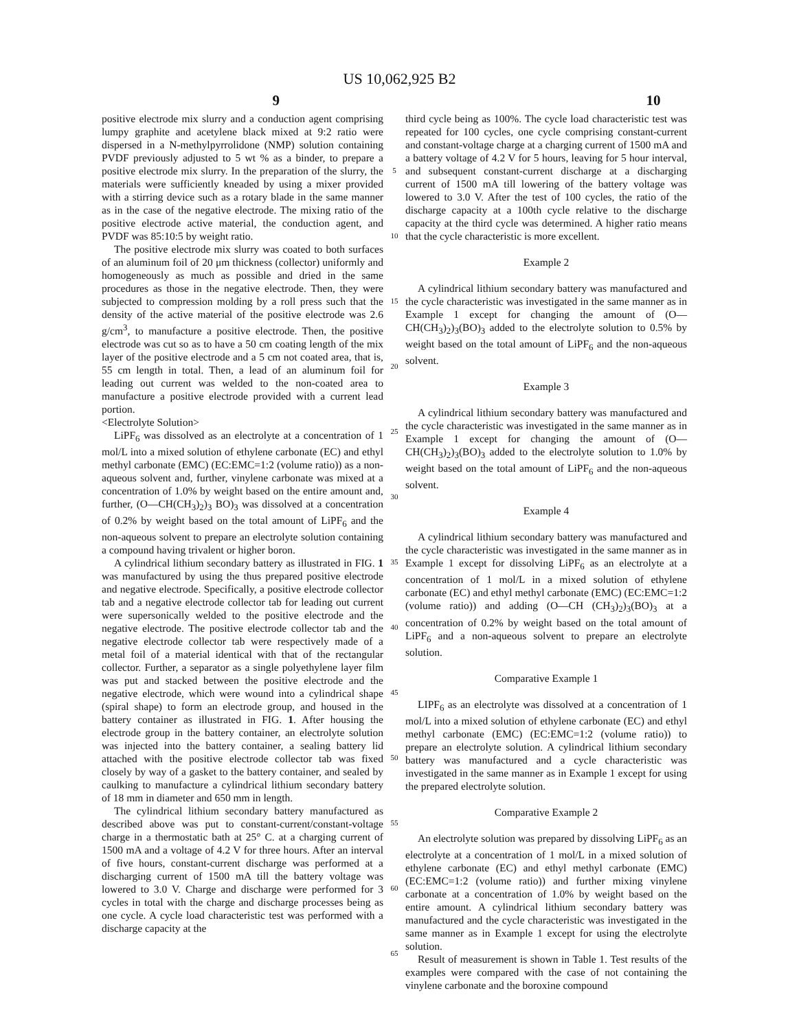US 10,062,925 B2
9 10
positive electrode mix slurry and a conduction agent comprising lumpy graphite and acetylene black mixed at 9:2 ratio were dispersed in a N-methylpyrrolidone (NMP) solution containing PVDF previously adjusted to 5 wt % as a binder, to prepare a positive electrode mix slurry. In the preparation of the slurry, the materials were sufficiently kneaded by using a mixer provided with a stirring device such as a rotary blade in the same manner as in the case of the negative electrode. The mixing ratio of the positive electrode active material, the conduction agent, and PVDF was 85:10:5 by weight ratio.
The positive electrode mix slurry was coated to both surfaces of an aluminum foil of 20 μm thickness (collector) uniformly and homogeneously as much as possible and dried in the same procedures as those in the negative electrode. Then, they were subjected to compression molding by a roll press such that the density of the active material of the positive electrode was 2.6 g/cm<sup>3</sup>, to manufacture a positive electrode. Then, the positive electrode was cut so as to have a 50 cm coating length of the mix layer of the positive electrode and a 5 cm not coated area, that is, 55 cm length in total. Then, a lead of an aluminum foil for leading out current was welded to the non-coated area to manufacture a positive electrode provided with a current lead portion.
<Electrolyte Solution>
LiPF<sub>6</sub> was dissolved as an electrolyte at a concentration of 1 mol/L into a mixed solution of ethylene carbonate (EC) and ethyl methyl carbonate (EMC) (EC:EMC=1:2 (volume ratio)) as a non-aqueous solvent and, further, vinylene carbonate was mixed at a concentration of 1.0% by weight based on the entire amount and, further, (O—CH(CH<sub>3</sub>)<sub>2</sub>)<sub>3</sub> BO)<sub>3</sub> was dissolved at a concentration of 0.2% by weight based on the total amount of LiPF<sub>6</sub> and the non-aqueous solvent to prepare an electrolyte solution containing a compound having trivalent or higher boron.
A cylindrical lithium secondary battery as illustrated in FIG. 1 was manufactured by using the thus prepared positive electrode and negative electrode. Specifically, a positive electrode collector tab and a negative electrode collector tab for leading out current were supersonically welded to the positive electrode and the negative electrode. The positive electrode collector tab and the negative electrode collector tab were respectively made of a metal foil of a material identical with that of the rectangular collector. Further, a separator as a single polyethylene layer film was put and stacked between the positive electrode and the negative electrode, which were wound into a cylindrical shape (spiral shape) to form an electrode group, and housed in the battery container as illustrated in FIG. 1. After housing the electrode group in the battery container, an electrolyte solution was injected into the battery container, a sealing battery lid attached with the positive electrode collector tab was fixed closely by way of a gasket to the battery container, and sealed by caulking to manufacture a cylindrical lithium secondary battery of 18 mm in diameter and 650 mm in length.
The cylindrical lithium secondary battery manufactured as described above was put to constant-current/constant-voltage charge in a thermostatic bath at 25° C. at a charging current of 1500 mA and a voltage of 4.2 V for three hours. After an interval of five hours, constant-current discharge was performed at a discharging current of 1500 mA till the battery voltage was lowered to 3.0 V. Charge and discharge were performed for 3 cycles in total with the charge and discharge processes being as one cycle. A cycle load characteristic test was performed with a discharge capacity at the
5
10
15
20
25
30
35
40
45
50
55
60
65
third cycle being as 100%. The cycle load characteristic test was repeated for 100 cycles, one cycle comprising constant-current and constant-voltage charge at a charging current of 1500 mA and a battery voltage of 4.2 V for 5 hours, leaving for 5 hour interval, and subsequent constant-current discharge at a discharging current of 1500 mA till lowering of the battery voltage was lowered to 3.0 V. After the test of 100 cycles, the ratio of the discharge capacity at a 100th cycle relative to the discharge capacity at the third cycle was determined. A higher ratio means that the cycle characteristic is more excellent.
Example 2
A cylindrical lithium secondary battery was manufactured and the cycle characteristic was investigated in the same manner as in Example 1 except for changing the amount of (O—CH(CH<sub>3</sub>)<sub>2</sub>)<sub>3</sub>(BO)<sub>3</sub> added to the electrolyte solution to 0.5% by weight based on the total amount of LiPF<sub>6</sub> and the non-aqueous solvent.
Example 3
A cylindrical lithium secondary battery was manufactured and the cycle characteristic was investigated in the same manner as in Example 1 except for changing the amount of (O—CH(CH<sub>3</sub>)<sub>2</sub>)<sub>3</sub>(BO)<sub>3</sub> added to the electrolyte solution to 1.0% by weight based on the total amount of LiPF<sub>6</sub> and the non-aqueous solvent.
Example 4
A cylindrical lithium secondary battery was manufactured and the cycle characteristic was investigated in the same manner as in Example 1 except for dissolving LiPF<sub>6</sub> as an electrolyte at a concentration of 1 mol/L in a mixed solution of ethylene carbonate (EC) and ethyl methyl carbonate (EMC) (EC:EMC=1:2 (volume ratio)) and adding (O—CH (CH<sub>3</sub>)<sub>2</sub>)<sub>3</sub>(BO)<sub>3</sub> at a concentration of 0.2% by weight based on the total amount of LiPF<sub>6</sub> and a non-aqueous solvent to prepare an electrolyte solution.
Comparative Example 1
LIPF<sub>6</sub> as an electrolyte was dissolved at a concentration of 1 mol/L into a mixed solution of ethylene carbonate (EC) and ethyl methyl carbonate (EMC) (EC:EMC=1:2 (volume ratio)) to prepare an electrolyte solution. A cylindrical lithium secondary battery was manufactured and a cycle characteristic was investigated in the same manner as in Example 1 except for using the prepared electrolyte solution.
Comparative Example 2
An electrolyte solution was prepared by dissolving LiPF<sub>6</sub> as an electrolyte at a concentration of 1 mol/L in a mixed solution of ethylene carbonate (EC) and ethyl methyl carbonate (EMC) (EC:EMC=1:2 (volume ratio)) and further mixing vinylene carbonate at a concentration of 1.0% by weight based on the entire amount. A cylindrical lithium secondary battery was manufactured and the cycle characteristic was investigated in the same manner as in Example 1 except for using the electrolyte solution.
Result of measurement is shown in Table 1. Test results of the examples were compared with the case of not containing the vinylene carbonate and the boroxine compound